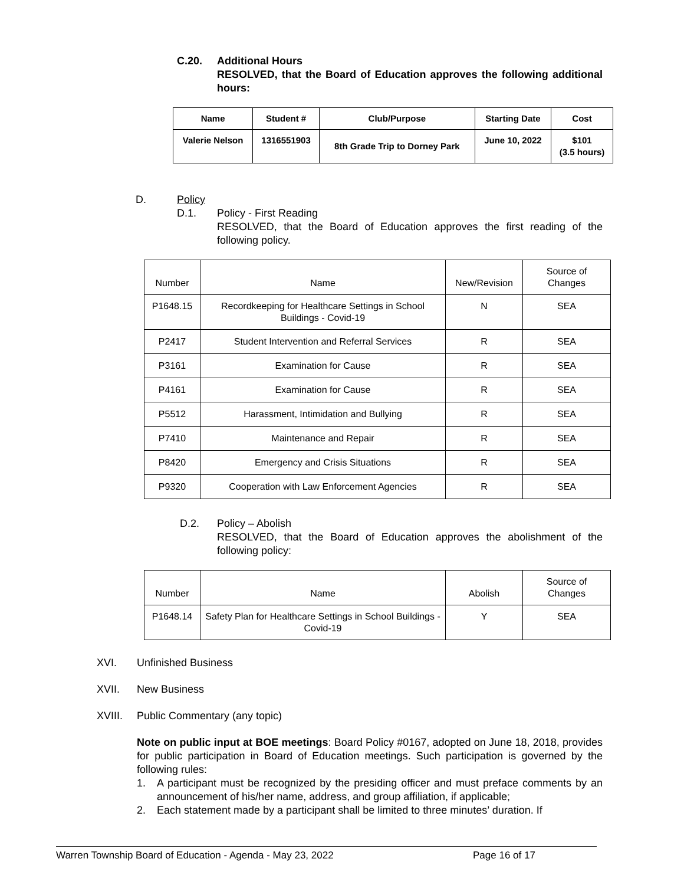C.20. Additional Hours
RESOLVED, that the Board of Education approves the following additional hours:
| Name | Student # | Club/Purpose | Starting Date | Cost |
| --- | --- | --- | --- | --- |
| Valerie Nelson | 1316551903 | 8th Grade Trip to Dorney Park | June 10, 2022 | $101 (3.5 hours) |
D. Policy
D.1. Policy - First Reading
RESOLVED, that the Board of Education approves the first reading of the following policy.
| Number | Name | New/Revision | Source of Changes |
| --- | --- | --- | --- |
| P1648.15 | Recordkeeping for Healthcare Settings in School Buildings - Covid-19 | N | SEA |
| P2417 | Student Intervention and Referral Services | R | SEA |
| P3161 | Examination for Cause | R | SEA |
| P4161 | Examination for Cause | R | SEA |
| P5512 | Harassment, Intimidation and Bullying | R | SEA |
| P7410 | Maintenance and Repair | R | SEA |
| P8420 | Emergency and Crisis Situations | R | SEA |
| P9320 | Cooperation with Law Enforcement Agencies | R | SEA |
D.2. Policy – Abolish
RESOLVED, that the Board of Education approves the abolishment of the following policy:
| Number | Name | Abolish | Source of Changes |
| --- | --- | --- | --- |
| P1648.14 | Safety Plan for Healthcare Settings in School Buildings - Covid-19 | Y | SEA |
XVI. Unfinished Business
XVII. New Business
XVIII. Public Commentary (any topic)
Note on public input at BOE meetings: Board Policy #0167, adopted on June 18, 2018, provides for public participation in Board of Education meetings. Such participation is governed by the following rules:
1. A participant must be recognized by the presiding officer and must preface comments by an announcement of his/her name, address, and group affiliation, if applicable;
2. Each statement made by a participant shall be limited to three minutes’ duration. If
Warren Township Board of Education - Agenda - May 23, 2022 Page 16 of 17